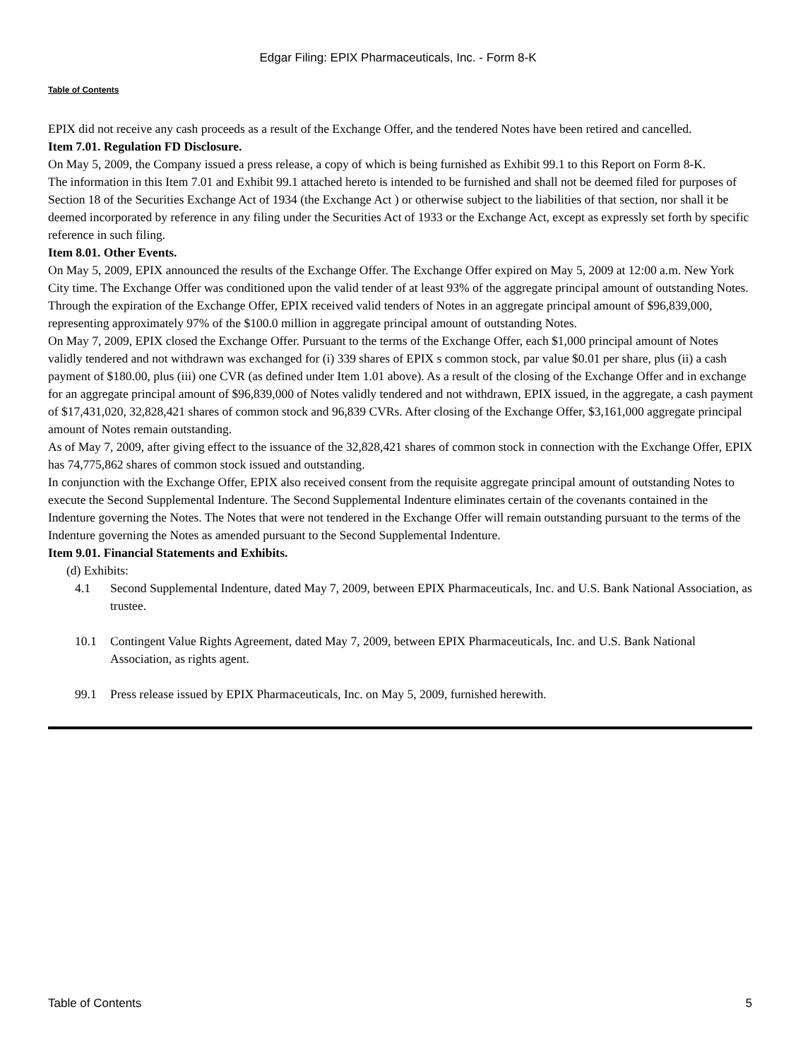Edgar Filing: EPIX Pharmaceuticals, Inc. - Form 8-K
Table of Contents
EPIX did not receive any cash proceeds as a result of the Exchange Offer, and the tendered Notes have been retired and cancelled.
Item 7.01. Regulation FD Disclosure.
On May 5, 2009, the Company issued a press release, a copy of which is being furnished as Exhibit 99.1 to this Report on Form 8-K.
The information in this Item 7.01 and Exhibit 99.1 attached hereto is intended to be furnished and shall not be deemed filed for purposes of Section 18 of the Securities Exchange Act of 1934 (the Exchange Act ) or otherwise subject to the liabilities of that section, nor shall it be deemed incorporated by reference in any filing under the Securities Act of 1933 or the Exchange Act, except as expressly set forth by specific reference in such filing.
Item 8.01. Other Events.
On May 5, 2009, EPIX announced the results of the Exchange Offer. The Exchange Offer expired on May 5, 2009 at 12:00 a.m. New York City time. The Exchange Offer was conditioned upon the valid tender of at least 93% of the aggregate principal amount of outstanding Notes. Through the expiration of the Exchange Offer, EPIX received valid tenders of Notes in an aggregate principal amount of $96,839,000, representing approximately 97% of the $100.0 million in aggregate principal amount of outstanding Notes.
On May 7, 2009, EPIX closed the Exchange Offer. Pursuant to the terms of the Exchange Offer, each $1,000 principal amount of Notes validly tendered and not withdrawn was exchanged for (i) 339 shares of EPIX s common stock, par value $0.01 per share, plus (ii) a cash payment of $180.00, plus (iii) one CVR (as defined under Item 1.01 above). As a result of the closing of the Exchange Offer and in exchange for an aggregate principal amount of $96,839,000 of Notes validly tendered and not withdrawn, EPIX issued, in the aggregate, a cash payment of $17,431,020, 32,828,421 shares of common stock and 96,839 CVRs. After closing of the Exchange Offer, $3,161,000 aggregate principal amount of Notes remain outstanding.
As of May 7, 2009, after giving effect to the issuance of the 32,828,421 shares of common stock in connection with the Exchange Offer, EPIX has 74,775,862 shares of common stock issued and outstanding.
In conjunction with the Exchange Offer, EPIX also received consent from the requisite aggregate principal amount of outstanding Notes to execute the Second Supplemental Indenture. The Second Supplemental Indenture eliminates certain of the covenants contained in the Indenture governing the Notes. The Notes that were not tendered in the Exchange Offer will remain outstanding pursuant to the terms of the Indenture governing the Notes as amended pursuant to the Second Supplemental Indenture.
Item 9.01. Financial Statements and Exhibits.
(d) Exhibits:
4.1 Second Supplemental Indenture, dated May 7, 2009, between EPIX Pharmaceuticals, Inc. and U.S. Bank National Association, as trustee.
10.1 Contingent Value Rights Agreement, dated May 7, 2009, between EPIX Pharmaceuticals, Inc. and U.S. Bank National Association, as rights agent.
99.1 Press release issued by EPIX Pharmaceuticals, Inc. on May 5, 2009, furnished herewith.
Table of Contents 5